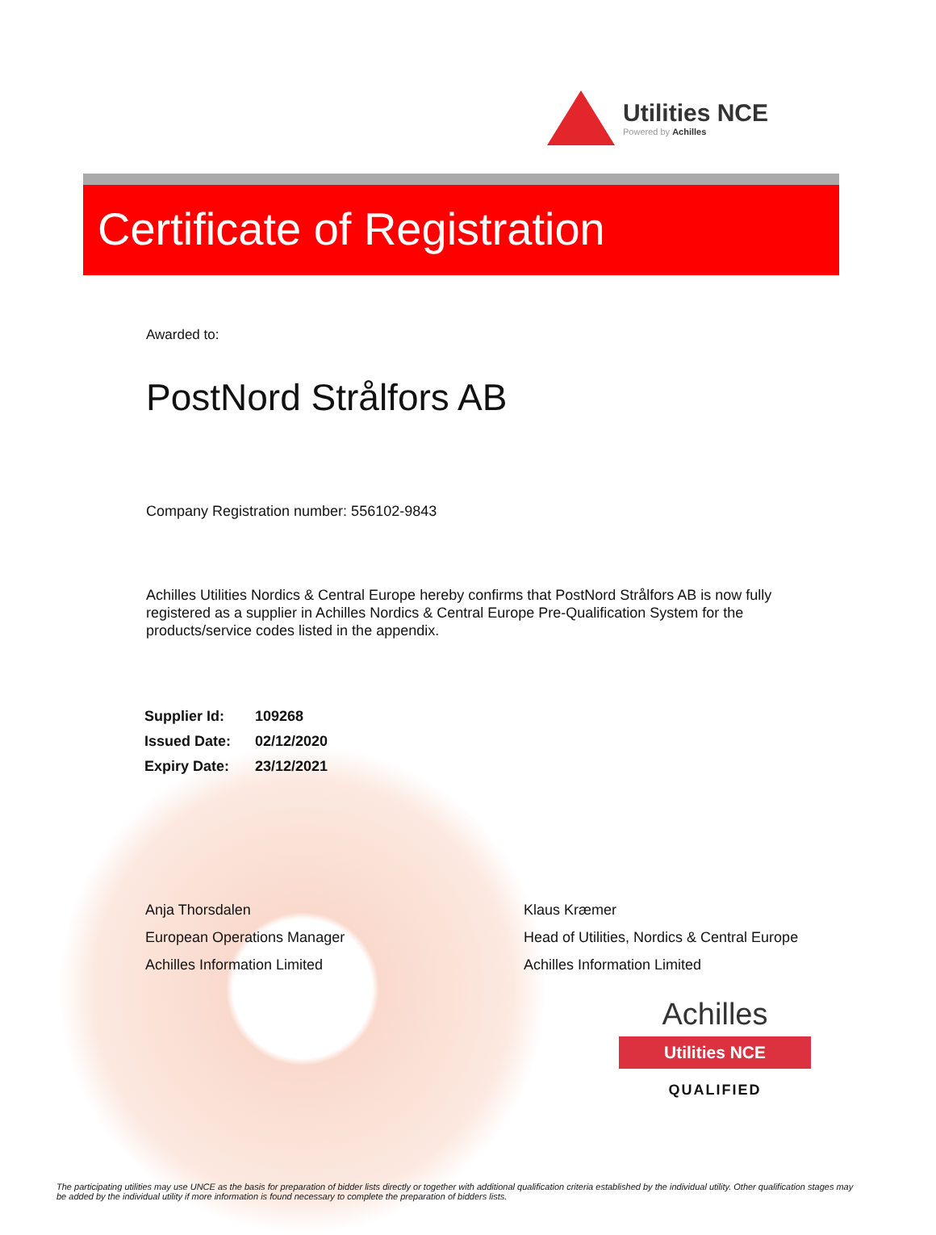Utilities NCE
Powered by Achilles
Certificate of Registration
Awarded to:
PostNord Strålfors AB
Company Registration number: 556102-9843
Achilles Utilities Nordics & Central Europe hereby confirms that PostNord Strålfors AB is now fully registered as a supplier in Achilles Nordics & Central Europe Pre-Qualification System for the products/service codes listed in the appendix.
| Supplier Id: | 109268 |
| Issued Date: | 02/12/2020 |
| Expiry Date: | 23/12/2021 |
Anja Thorsdalen
European Operations Manager
Achilles Information Limited
Klaus Kræmer
Head of Utilities, Nordics & Central Europe
Achilles Information Limited
Achilles
Utilities NCE
QUALIFIED
The participating utilities may use UNCE as the basis for preparation of bidder lists directly or together with additional qualification criteria established by the individual utility. Other qualification stages may be added by the individual utility if more information is found necessary to complete the preparation of bidders lists.